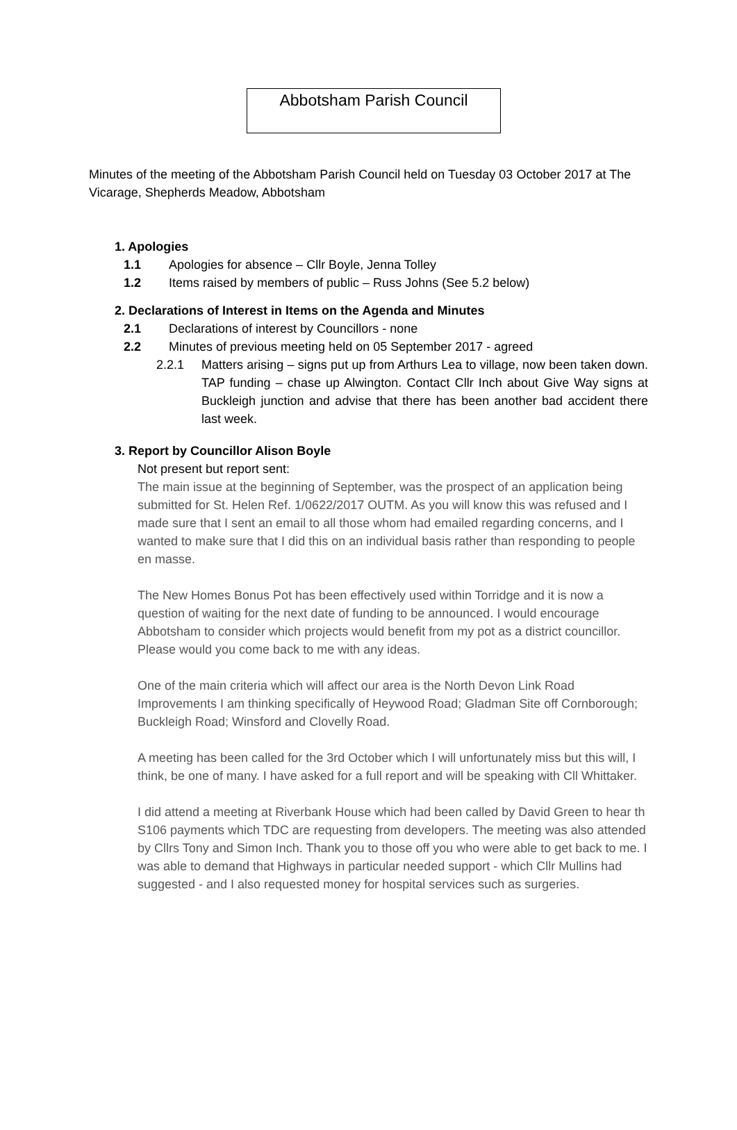Abbotsham Parish Council
Minutes of the meeting of the Abbotsham Parish Council held on Tuesday 03 October 2017 at The Vicarage, Shepherds Meadow, Abbotsham
1. Apologies
1.1 Apologies for absence – Cllr Boyle, Jenna Tolley
1.2 Items raised by members of public – Russ Johns (See 5.2 below)
2. Declarations of Interest in Items on the Agenda and Minutes
2.1 Declarations of interest by Councillors - none
2.2 Minutes of previous meeting held on 05 September 2017 - agreed
2.2.1 Matters arising – signs put up from Arthurs Lea to village, now been taken down. TAP funding – chase up Alwington. Contact Cllr Inch about Give Way signs at Buckleigh junction and advise that there has been another bad accident there last week.
3. Report by Councillor Alison Boyle
Not present but report sent:
The main issue at the beginning of September, was the prospect of an application being submitted for St. Helen Ref. 1/0622/2017 OUTM. As you will know this was refused and I made sure that I sent an email to all those whom had emailed regarding concerns, and I wanted to make sure that I did this on an individual basis rather than responding to people en masse.
The New Homes Bonus Pot has been effectively used within Torridge and it is now a question of waiting for the next date of funding to be announced. I would encourage Abbotsham to consider which projects would benefit from my pot as a district councillor. Please would you come back to me with any ideas.
One of the main criteria which will affect our area is the North Devon Link Road Improvements I am thinking specifically of Heywood Road; Gladman Site off Cornborough; Buckleigh Road; Winsford and Clovelly Road.
A meeting has been called for the 3rd October which I will unfortunately miss but this will, I think, be one of many. I have asked for a full report and will be speaking with Cll Whittaker.
I did attend a meeting at Riverbank House which had been called by David Green to hear th S106 payments which TDC are requesting from developers. The meeting was also attended by Cllrs Tony and Simon Inch. Thank you to those off you who were able to get back to me. I was able to demand that Highways in particular needed support - which Cllr Mullins had suggested - and I also requested money for hospital services such as surgeries.